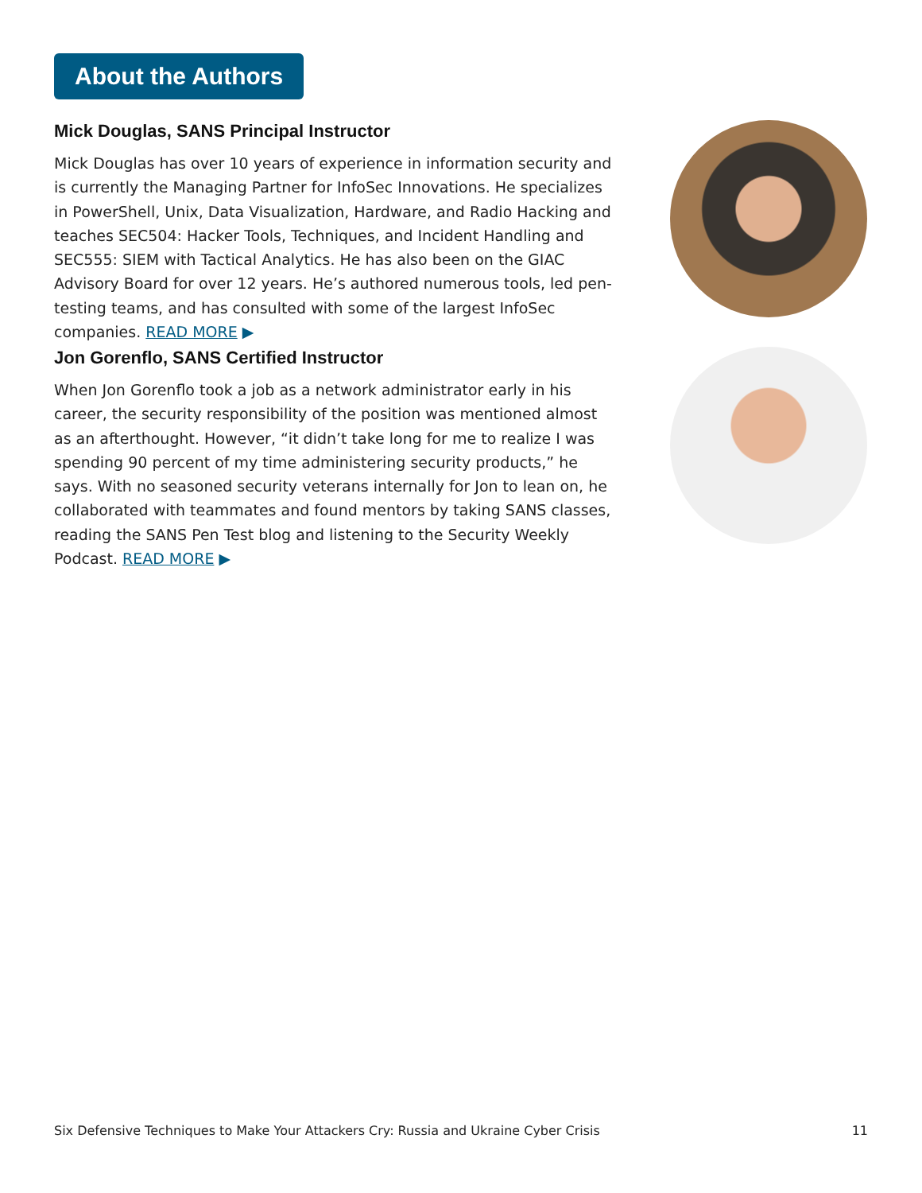About the Authors
Mick Douglas, SANS Principal Instructor
Mick Douglas has over 10 years of experience in information security and is currently the Managing Partner for InfoSec Innovations. He specializes in PowerShell, Unix, Data Visualization, Hardware, and Radio Hacking and teaches SEC504: Hacker Tools, Techniques, and Incident Handling and SEC555: SIEM with Tactical Analytics. He has also been on the GIAC Advisory Board for over 12 years. He’s authored numerous tools, led pen-testing teams, and has consulted with some of the largest InfoSec companies. READ MORE ▶
Jon Gorenflo, SANS Certified Instructor
When Jon Gorenflo took a job as a network administrator early in his career, the security responsibility of the position was mentioned almost as an afterthought. However, “it didn’t take long for me to realize I was spending 90 percent of my time administering security products,” he says. With no seasoned security veterans internally for Jon to lean on, he collaborated with teammates and found mentors by taking SANS classes, reading the SANS Pen Test blog and listening to the Security Weekly Podcast. READ MORE ▶
Six Defensive Techniques to Make Your Attackers Cry: Russia and Ukraine Cyber Crisis 11